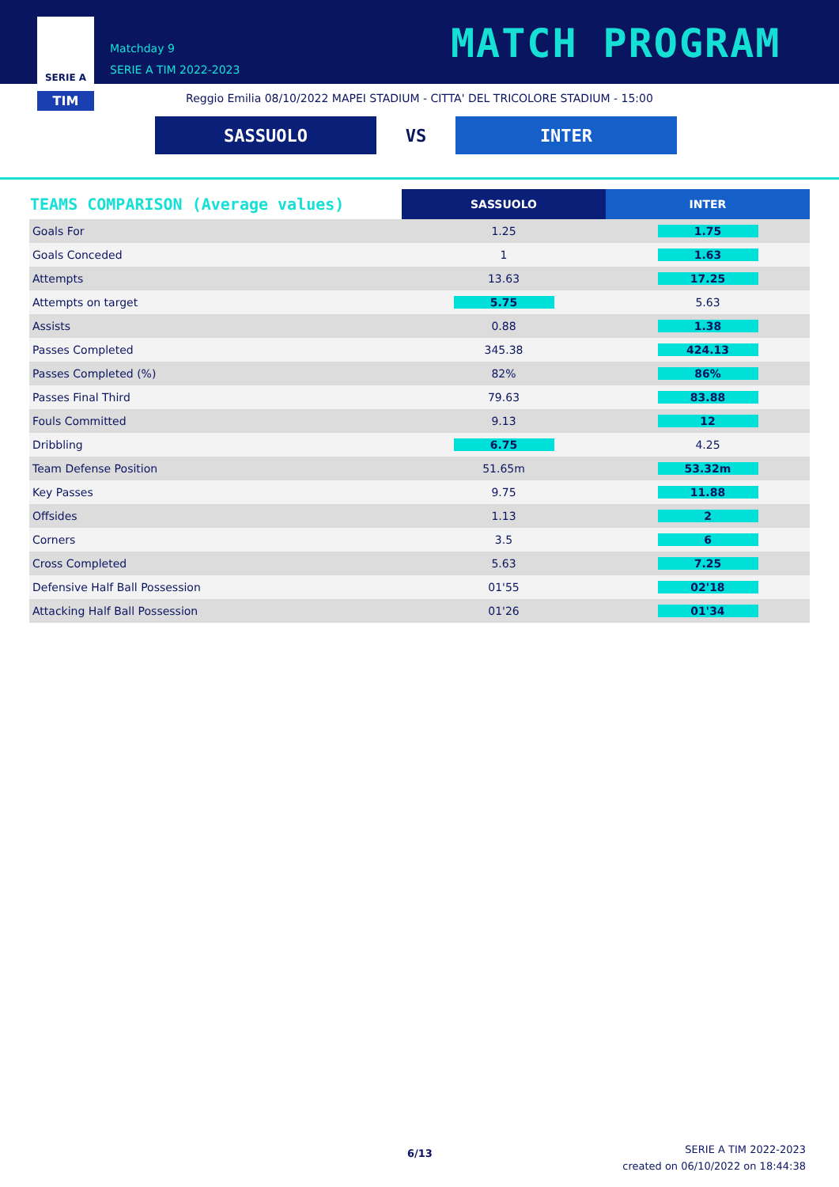SERIE A
TIM
Matchday 9
SERIE A TIM 2022-2023
MATCH PROGRAM
Reggio Emilia 08/10/2022 MAPEI STADIUM - CITTA' DEL TRICOLORE STADIUM - 15:00
SASSUOLO VS INTER
| TEAMS COMPARISON (Average values) | SASSUOLO | INTER |
| --- | --- | --- |
| Goals For | 1.25 | 1.75 |
| Goals Conceded | 1 | 1.63 |
| Attempts | 13.63 | 17.25 |
| Attempts on target | 5.75 | 5.63 |
| Assists | 0.88 | 1.38 |
| Passes Completed | 345.38 | 424.13 |
| Passes Completed (%) | 82% | 86% |
| Passes Final Third | 79.63 | 83.88 |
| Fouls Committed | 9.13 | 12 |
| Dribbling | 6.75 | 4.25 |
| Team Defense Position | 51.65m | 53.32m |
| Key Passes | 9.75 | 11.88 |
| Offsides | 1.13 | 2 |
| Corners | 3.5 | 6 |
| Cross Completed | 5.63 | 7.25 |
| Defensive Half Ball Possession | 01'55 | 02'18 |
| Attacking Half Ball Possession | 01'26 | 01'34 |
6/13
SERIE A TIM 2022-2023
created on 06/10/2022 on 18:44:38